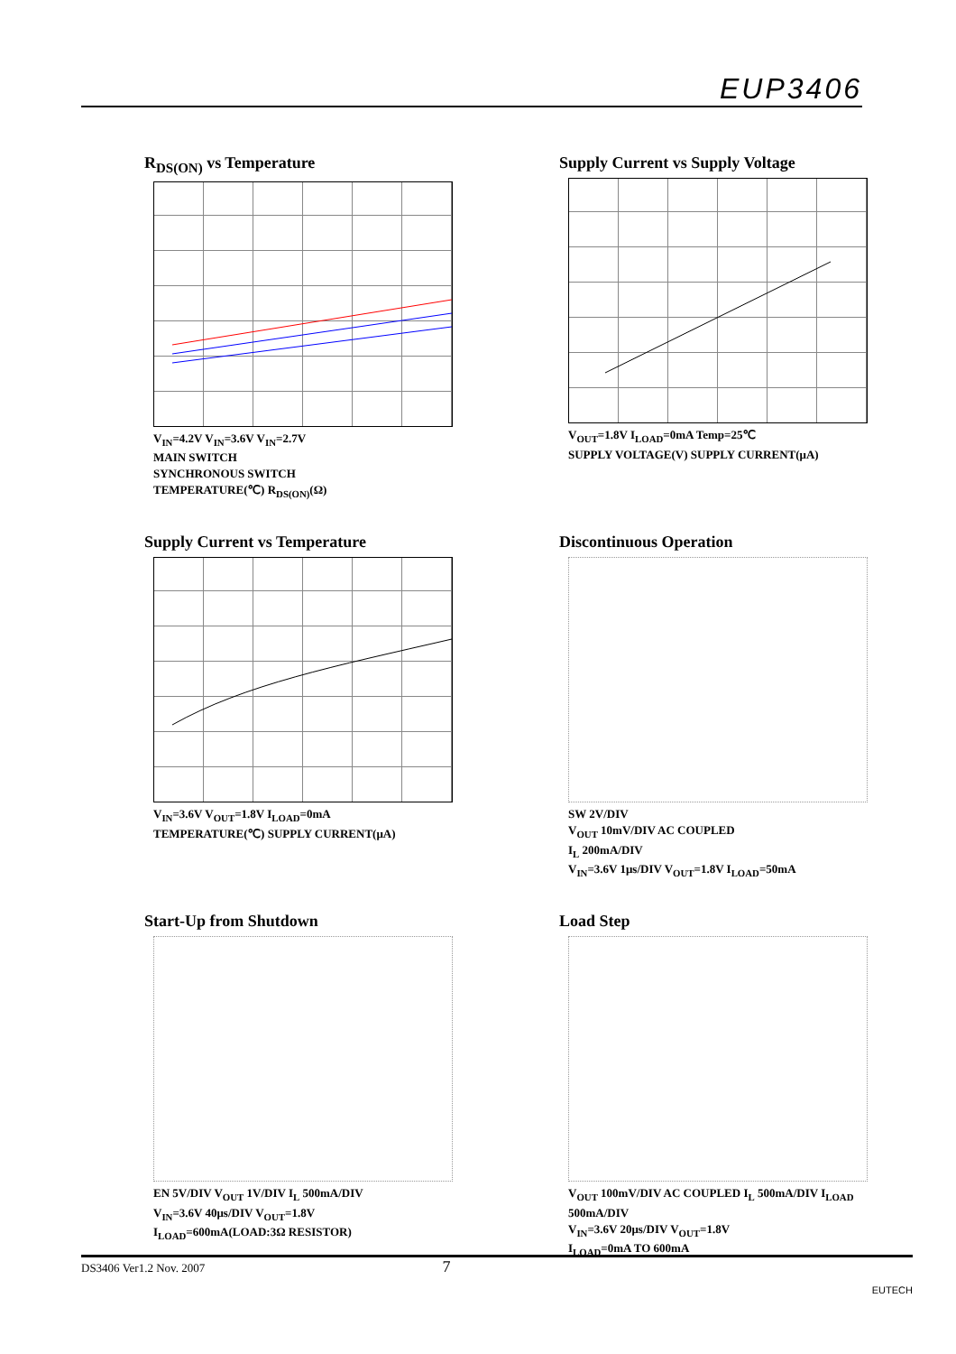EUP3406
R<sub>DS(ON)</sub> vs Temperature
V<sub>IN</sub>=4.2V V<sub>IN</sub>=3.6V V<sub>IN</sub>=2.7V
MAIN SWITCH
SYNCHRONOUS SWITCH
TEMPERATURE(℃) R<sub>DS(ON)</sub>(Ω)
Supply Current vs Supply Voltage
V<sub>OUT</sub>=1.8V I<sub>LOAD</sub>=0mA Temp=25℃
SUPPLY VOLTAGE(V) SUPPLY CURRENT(μA)
Supply Current vs Temperature
V<sub>IN</sub>=3.6V V<sub>OUT</sub>=1.8V I<sub>LOAD</sub>=0mA
TEMPERATURE(℃) SUPPLY CURRENT(μA)
Discontinuous Operation
SW 2V/DIV
V<sub>OUT</sub> 10mV/DIV AC COUPLED
I<sub>L</sub> 200mA/DIV
V<sub>IN</sub>=3.6V 1μs/DIV V<sub>OUT</sub>=1.8V I<sub>LOAD</sub>=50mA
Start-Up from Shutdown
EN 5V/DIV V<sub>OUT</sub> 1V/DIV I<sub>L</sub> 500mA/DIV
V<sub>IN</sub>=3.6V 40μs/DIV V<sub>OUT</sub>=1.8V
I<sub>LOAD</sub>=600mA(LOAD:3Ω RESISTOR)
Load Step
V<sub>OUT</sub> 100mV/DIV AC COUPLED I<sub>L</sub> 500mA/DIV I<sub>LOAD</sub> 500mA/DIV
V<sub>IN</sub>=3.6V 20μs/DIV V<sub>OUT</sub>=1.8V
I<sub>LOAD</sub>=0mA TO 600mA
DS3406 Ver1.2 Nov. 2007 7 EUTECH